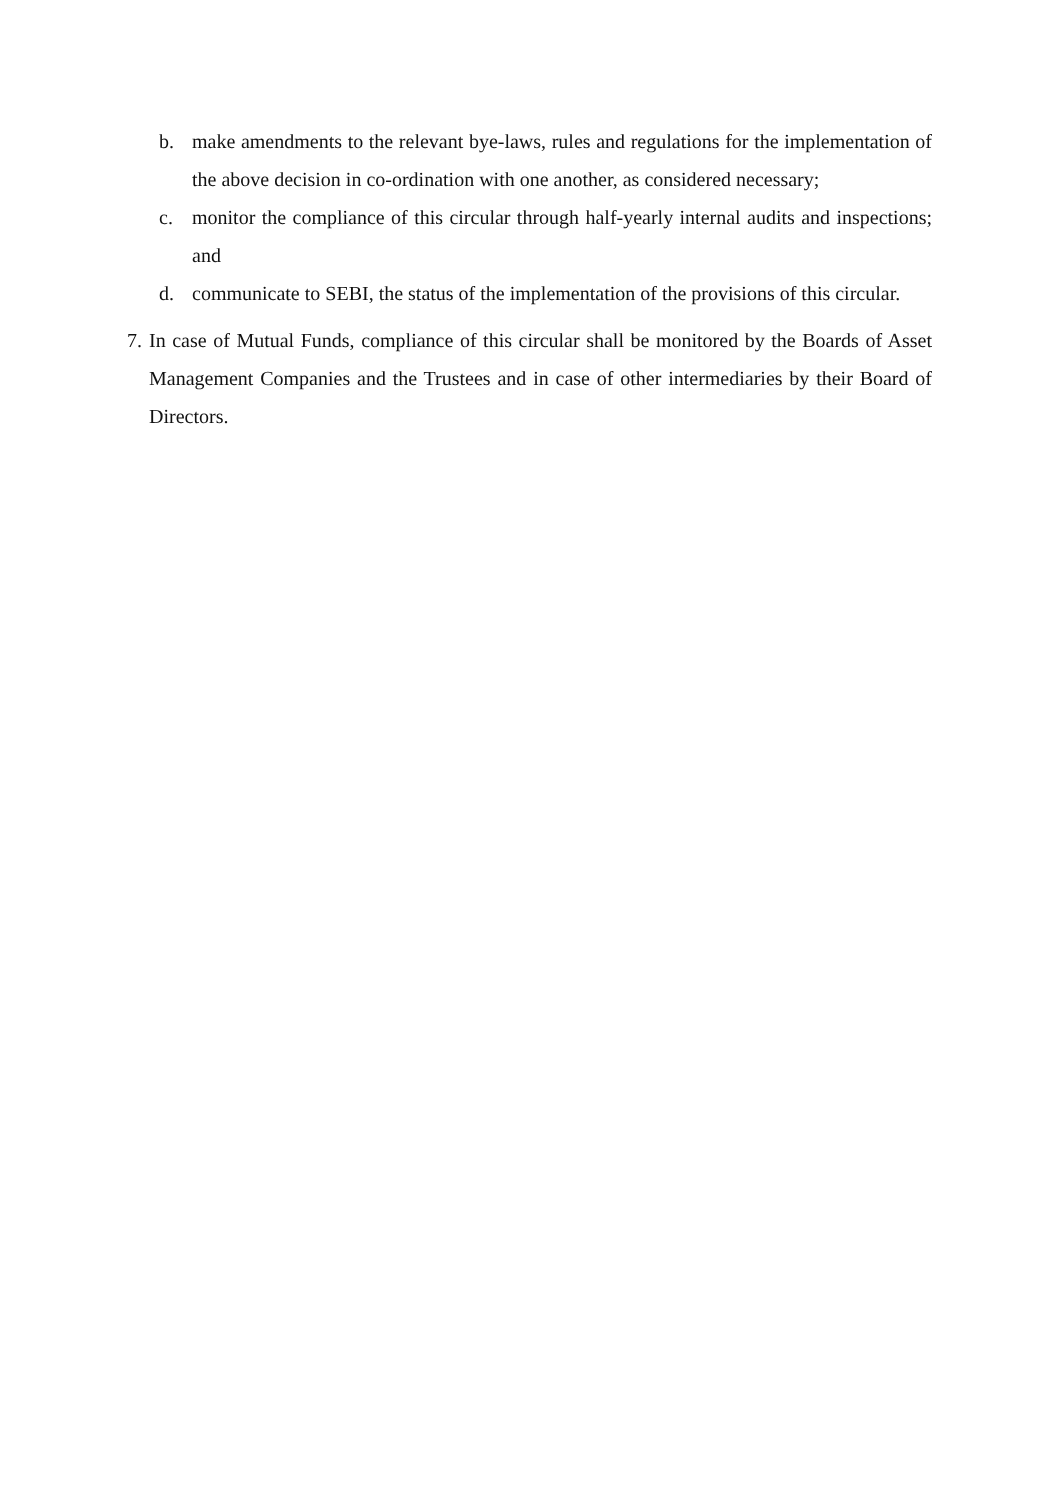b. make amendments to the relevant bye-laws, rules and regulations for the implementation of the above decision in co-ordination with one another, as considered necessary;
c. monitor the compliance of this circular through half-yearly internal audits and inspections; and
d. communicate to SEBI, the status of the implementation of the provisions of this circular.
7. In case of Mutual Funds, compliance of this circular shall be monitored by the Boards of Asset Management Companies and the Trustees and in case of other intermediaries by their Board of Directors.